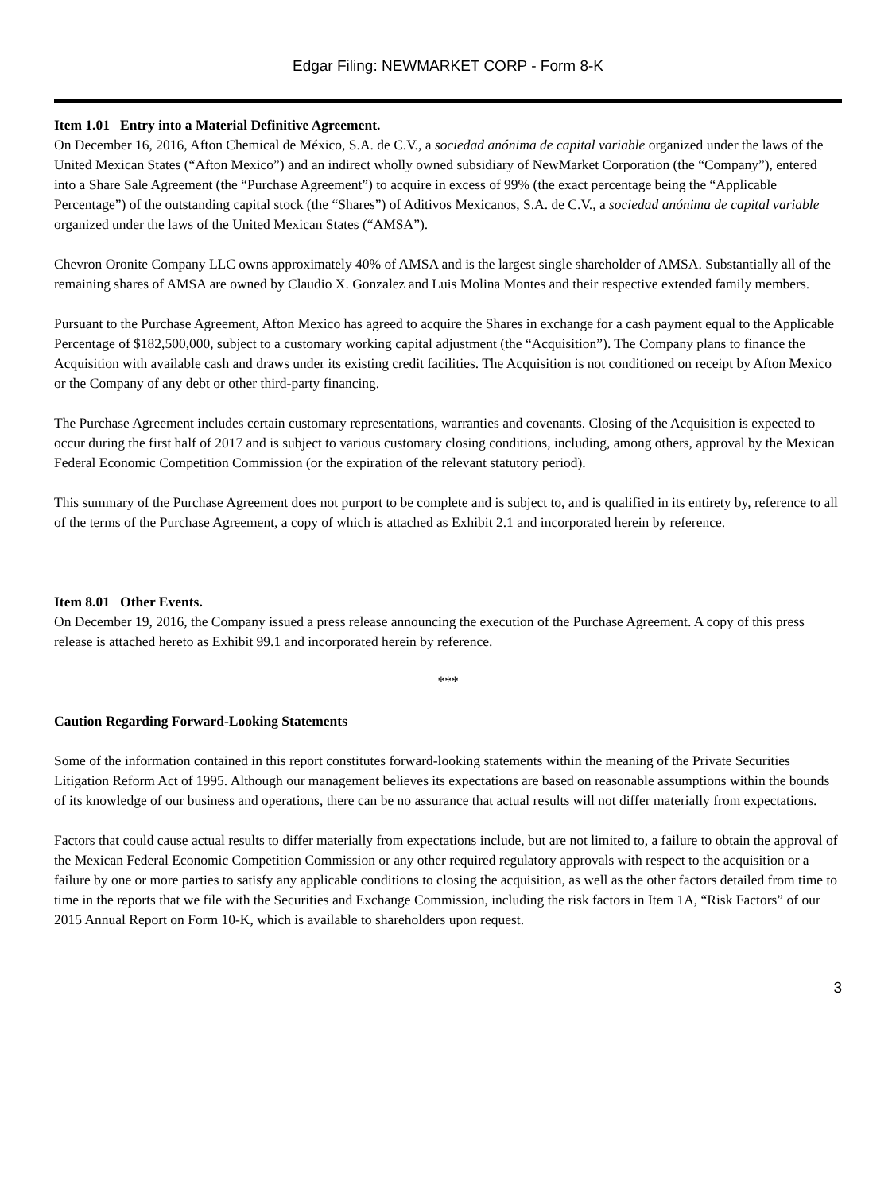Edgar Filing: NEWMARKET CORP - Form 8-K
Item 1.01 Entry into a Material Definitive Agreement.
On December 16, 2016, Afton Chemical de México, S.A. de C.V., a sociedad anónima de capital variable organized under the laws of the United Mexican States (“Afton Mexico”) and an indirect wholly owned subsidiary of NewMarket Corporation (the “Company”), entered into a Share Sale Agreement (the “Purchase Agreement”) to acquire in excess of 99% (the exact percentage being the “Applicable Percentage”) of the outstanding capital stock (the “Shares”) of Aditivos Mexicanos, S.A. de C.V., a sociedad anónima de capital variable organized under the laws of the United Mexican States (“AMSA”).
Chevron Oronite Company LLC owns approximately 40% of AMSA and is the largest single shareholder of AMSA. Substantially all of the remaining shares of AMSA are owned by Claudio X. Gonzalez and Luis Molina Montes and their respective extended family members.
Pursuant to the Purchase Agreement, Afton Mexico has agreed to acquire the Shares in exchange for a cash payment equal to the Applicable Percentage of $182,500,000, subject to a customary working capital adjustment (the “Acquisition”). The Company plans to finance the Acquisition with available cash and draws under its existing credit facilities. The Acquisition is not conditioned on receipt by Afton Mexico or the Company of any debt or other third-party financing.
The Purchase Agreement includes certain customary representations, warranties and covenants. Closing of the Acquisition is expected to occur during the first half of 2017 and is subject to various customary closing conditions, including, among others, approval by the Mexican Federal Economic Competition Commission (or the expiration of the relevant statutory period).
This summary of the Purchase Agreement does not purport to be complete and is subject to, and is qualified in its entirety by, reference to all of the terms of the Purchase Agreement, a copy of which is attached as Exhibit 2.1 and incorporated herein by reference.
Item 8.01 Other Events.
On December 19, 2016, the Company issued a press release announcing the execution of the Purchase Agreement. A copy of this press release is attached hereto as Exhibit 99.1 and incorporated herein by reference.
***
Caution Regarding Forward-Looking Statements
Some of the information contained in this report constitutes forward-looking statements within the meaning of the Private Securities Litigation Reform Act of 1995. Although our management believes its expectations are based on reasonable assumptions within the bounds of its knowledge of our business and operations, there can be no assurance that actual results will not differ materially from expectations.
Factors that could cause actual results to differ materially from expectations include, but are not limited to, a failure to obtain the approval of the Mexican Federal Economic Competition Commission or any other required regulatory approvals with respect to the acquisition or a failure by one or more parties to satisfy any applicable conditions to closing the acquisition, as well as the other factors detailed from time to time in the reports that we file with the Securities and Exchange Commission, including the risk factors in Item 1A, “Risk Factors” of our 2015 Annual Report on Form 10-K, which is available to shareholders upon request.
3